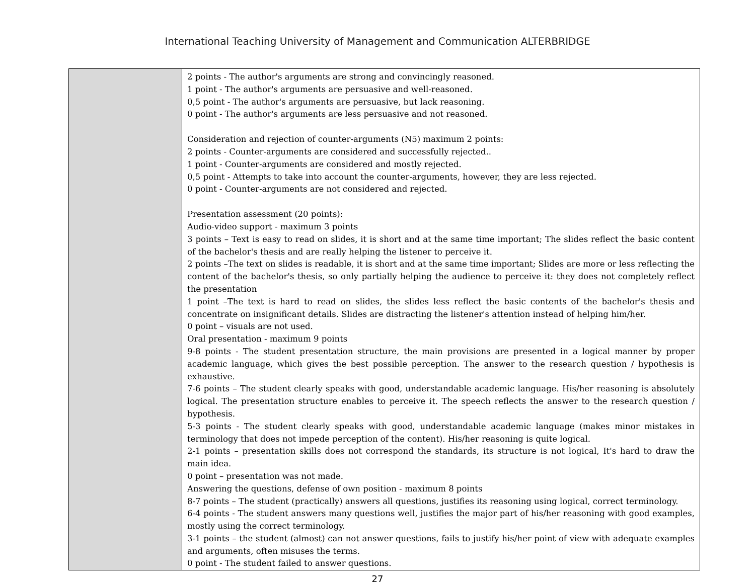International Teaching University of Management and Communication ALTERBRIDGE
| | 2 points - The author's arguments are strong and convincingly reasoned. 1 point - The author's arguments are persuasive and well-reasoned. 0,5 point - The author's arguments are persuasive, but lack reasoning. 0 point - The author's arguments are less persuasive and not reasoned. Consideration and rejection of counter-arguments (N5) maximum 2 points: 2 points - Counter-arguments are considered and successfully rejected.. 1 point - Counter-arguments are considered and mostly rejected. 0,5 point - Attempts to take into account the counter-arguments, however, they are less rejected. 0 point - Counter-arguments are not considered and rejected. Presentation assessment (20 points): Audio-video support - maximum 3 points 3 points – Text is easy to read on slides, it is short and at the same time important; The slides reflect the basic content of the bachelor's thesis and are really helping the listener to perceive it. 2 points –The text on slides is readable, it is short and at the same time important; Slides are more or less reflecting the content of the bachelor's thesis, so only partially helping the audience to perceive it: they does not completely reflect the presentation 1 point –The text is hard to read on slides, the slides less reflect the basic contents of the bachelor's thesis and concentrate on insignificant details. Slides are distracting the listener's attention instead of helping him/her. 0 point – visuals are not used. Oral presentation - maximum 9 points 9-8 points - The student presentation structure, the main provisions are presented in a logical manner by proper academic language, which gives the best possible perception. The answer to the research question / hypothesis is exhaustive. 7-6 points – The student clearly speaks with good, understandable academic language. His/her reasoning is absolutely logical. The presentation structure enables to perceive it. The speech reflects the answer to the research question / hypothesis. 5-3 points - The student clearly speaks with good, understandable academic language (makes minor mistakes in terminology that does not impede perception of the content). His/her reasoning is quite logical. 2-1 points – presentation skills does not correspond the standards, its structure is not logical, It's hard to draw the main idea. 0 point – presentation was not made. Answering the questions, defense of own position - maximum 8 points 8-7 points – The student (practically) answers all questions, justifies its reasoning using logical, correct terminology. 6-4 points - The student answers many questions well, justifies the major part of his/her reasoning with good examples, mostly using the correct terminology. 3-1 points – the student (almost) can not answer questions, fails to justify his/her point of view with adequate examples and arguments, often misuses the terms. 0 point - The student failed to answer questions. |
27